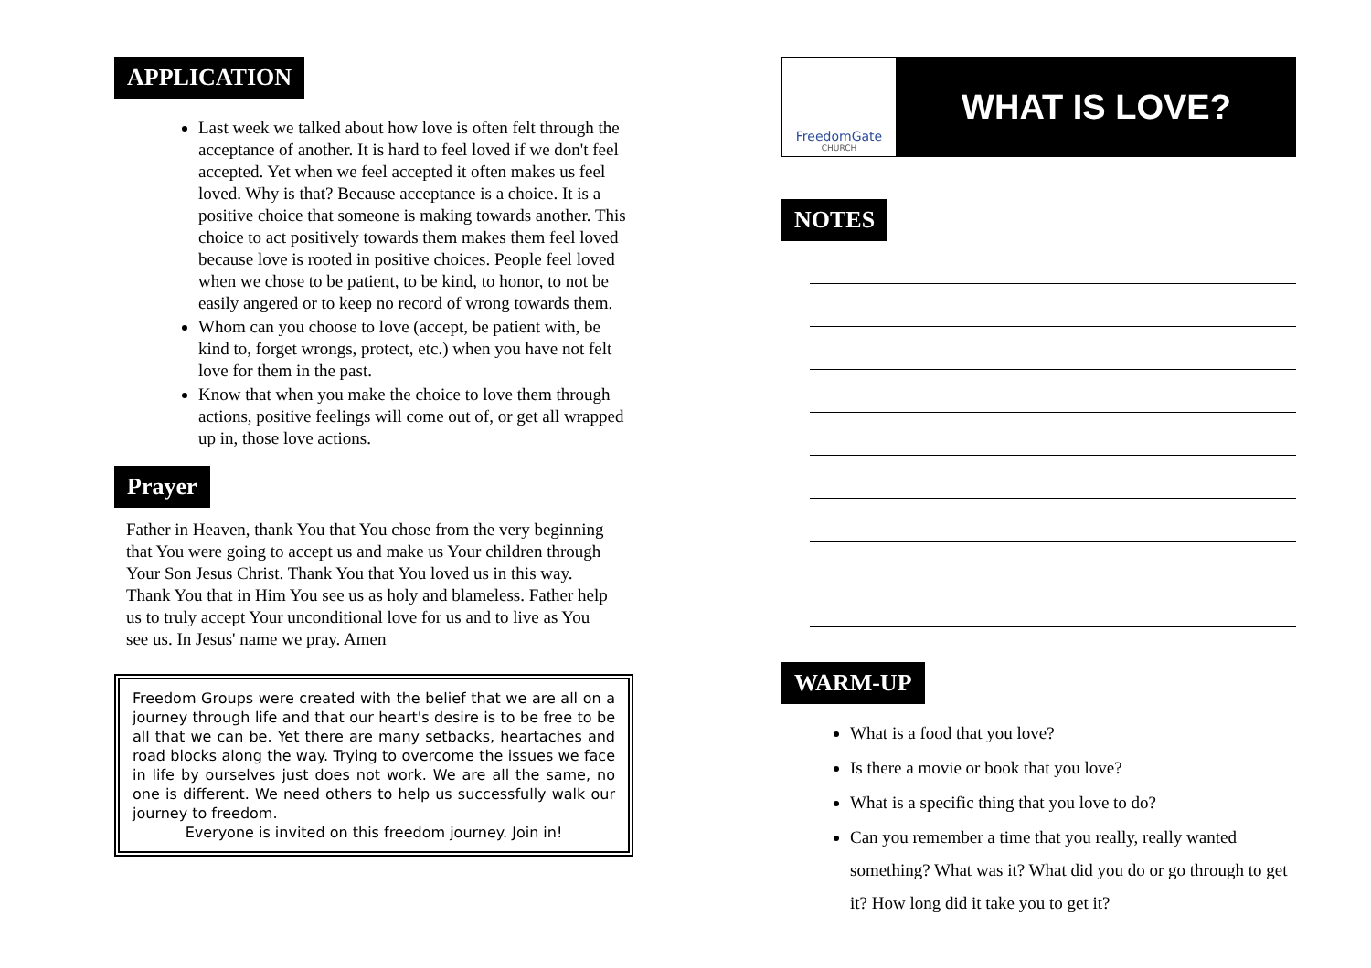APPLICATION
Last week we talked about how love is often felt through the acceptance of another. It is hard to feel loved if we don't feel accepted. Yet when we feel accepted it often makes us feel loved. Why is that? Because acceptance is a choice. It is a positive choice that someone is making towards another. This choice to act positively towards them makes them feel loved because love is rooted in positive choices. People feel loved when we chose to be patient, to be kind, to honor, to not be easily angered or to keep no record of wrong towards them.
Whom can you choose to love (accept, be patient with, be kind to, forget wrongs, protect, etc.) when you have not felt love for them in the past.
Know that when you make the choice to love them through actions, positive feelings will come out of, or get all wrapped up in, those love actions.
Prayer
Father in Heaven, thank You that You chose from the very beginning that You were going to accept us and make us Your children through Your Son Jesus Christ. Thank You that You loved us in this way. Thank You that in Him You see us as holy and blameless. Father help us to truly accept Your unconditional love for us and to live as You see us. In Jesus' name we pray. Amen
Freedom Groups were created with the belief that we are all on a journey through life and that our heart's desire is to be free to be all that we can be. Yet there are many setbacks, heartaches and road blocks along the way. Trying to overcome the issues we face in life by ourselves just does not work. We are all the same, no one is different. We need others to help us successfully walk our journey to freedom.
Everyone is invited on this freedom journey. Join in!
FreedomGate
CHURCH
WHAT IS LOVE?
NOTES
WARM-UP
What is a food that you love?
Is there a movie or book that you love?
What is a specific thing that you love to do?
Can you remember a time that you really, really wanted something? What was it? What did you do or go through to get it? How long did it take you to get it?